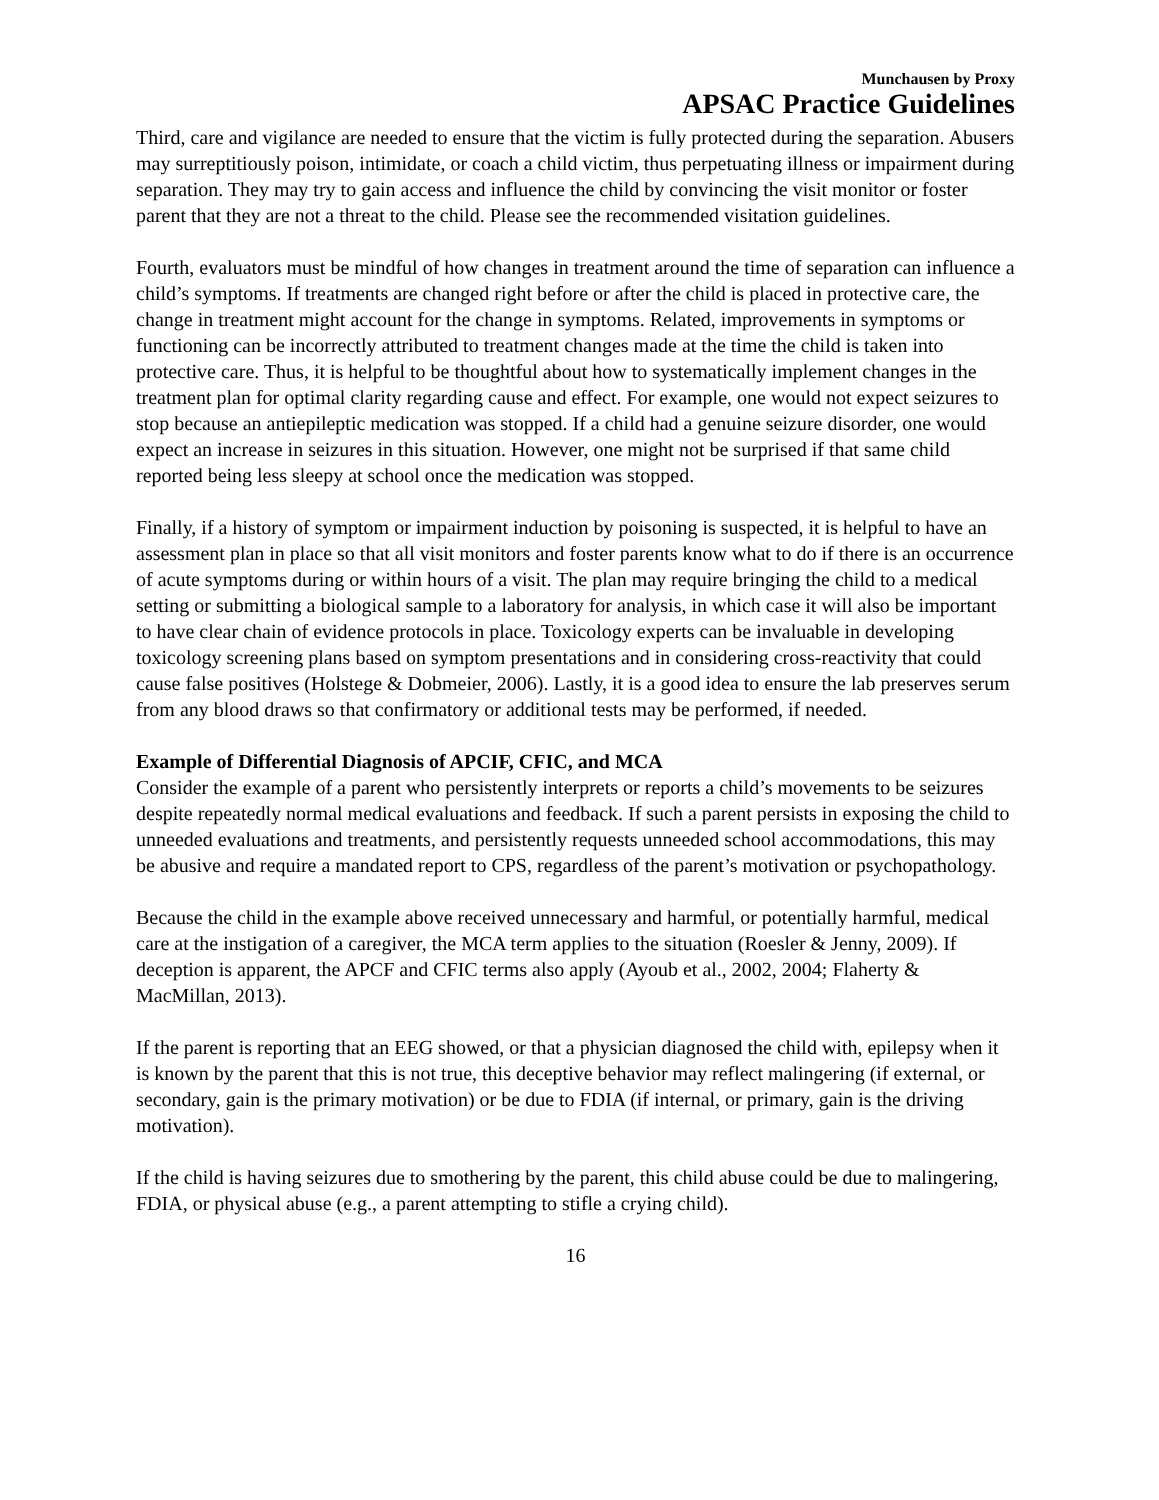Munchausen by Proxy
APSAC Practice Guidelines
Third, care and vigilance are needed to ensure that the victim is fully protected during the separation. Abusers may surreptitiously poison, intimidate, or coach a child victim, thus perpetuating illness or impairment during separation. They may try to gain access and influence the child by convincing the visit monitor or foster parent that they are not a threat to the child. Please see the recommended visitation guidelines.
Fourth, evaluators must be mindful of how changes in treatment around the time of separation can influence a child’s symptoms. If treatments are changed right before or after the child is placed in protective care, the change in treatment might account for the change in symptoms. Related, improvements in symptoms or functioning can be incorrectly attributed to treatment changes made at the time the child is taken into protective care. Thus, it is helpful to be thoughtful about how to systematically implement changes in the treatment plan for optimal clarity regarding cause and effect. For example, one would not expect seizures to stop because an antiepileptic medication was stopped. If a child had a genuine seizure disorder, one would expect an increase in seizures in this situation. However, one might not be surprised if that same child reported being less sleepy at school once the medication was stopped.
Finally, if a history of symptom or impairment induction by poisoning is suspected, it is helpful to have an assessment plan in place so that all visit monitors and foster parents know what to do if there is an occurrence of acute symptoms during or within hours of a visit. The plan may require bringing the child to a medical setting or submitting a biological sample to a laboratory for analysis, in which case it will also be important to have clear chain of evidence protocols in place. Toxicology experts can be invaluable in developing toxicology screening plans based on symptom presentations and in considering cross-reactivity that could cause false positives (Holstege & Dobmeier, 2006). Lastly, it is a good idea to ensure the lab preserves serum from any blood draws so that confirmatory or additional tests may be performed, if needed.
Example of Differential Diagnosis of APCIF, CFIC, and MCA
Consider the example of a parent who persistently interprets or reports a child’s movements to be seizures despite repeatedly normal medical evaluations and feedback. If such a parent persists in exposing the child to unneeded evaluations and treatments, and persistently requests unneeded school accommodations, this may be abusive and require a mandated report to CPS, regardless of the parent’s motivation or psychopathology.
Because the child in the example above received unnecessary and harmful, or potentially harmful, medical care at the instigation of a caregiver, the MCA term applies to the situation (Roesler & Jenny, 2009). If deception is apparent, the APCF and CFIC terms also apply (Ayoub et al., 2002, 2004; Flaherty & MacMillan, 2013).
If the parent is reporting that an EEG showed, or that a physician diagnosed the child with, epilepsy when it is known by the parent that this is not true, this deceptive behavior may reflect malingering (if external, or secondary, gain is the primary motivation) or be due to FDIA (if internal, or primary, gain is the driving motivation).
If the child is having seizures due to smothering by the parent, this child abuse could be due to malingering, FDIA, or physical abuse (e.g., a parent attempting to stifle a crying child).
16